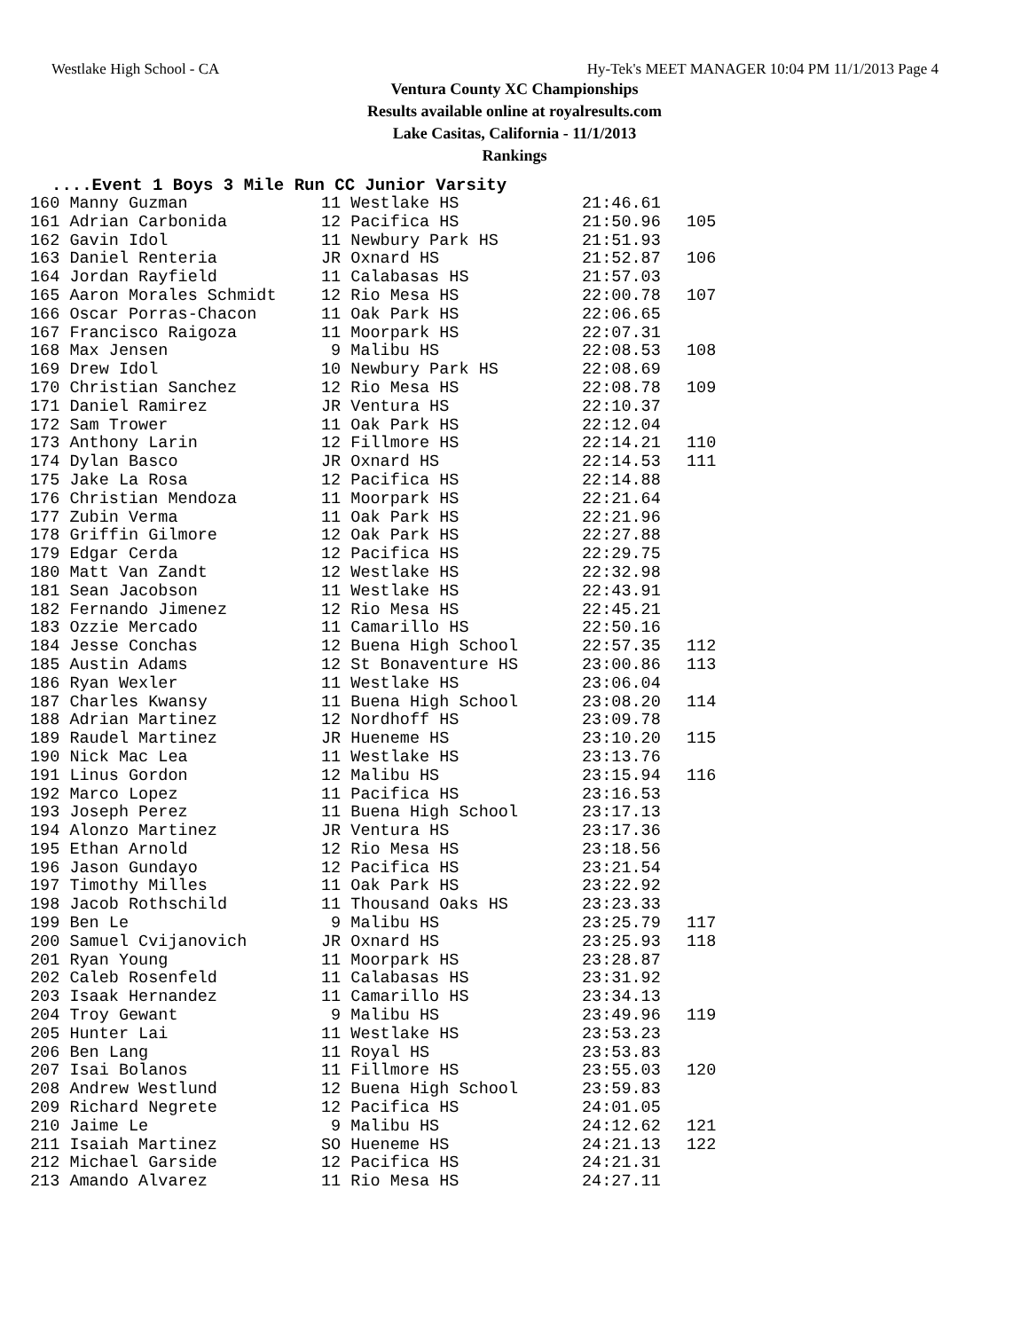Westlake High School - CA Hy-Tek's MEET MANAGER 10:04 PM 11/1/2013 Page 4
Ventura County XC Championships
Results available online at royalresults.com
Lake Casitas, California - 11/1/2013
Rankings
....Event 1 Boys 3 Mile Run CC Junior Varsity
| 160 Manny Guzman | 11 Westlake HS | 21:46.61 | |
| 161 Adrian Carbonida | 12 Pacifica HS | 21:50.96 | 105 |
| 162 Gavin Idol | 11 Newbury Park HS | 21:51.93 | |
| 163 Daniel Renteria | JR Oxnard HS | 21:52.87 | 106 |
| 164 Jordan Rayfield | 11 Calabasas HS | 21:57.03 | |
| 165 Aaron Morales Schmidt | 12 Rio Mesa HS | 22:00.78 | 107 |
| 166 Oscar Porras-Chacon | 11 Oak Park HS | 22:06.65 | |
| 167 Francisco Raigoza | 11 Moorpark HS | 22:07.31 | |
| 168 Max Jensen | 9 Malibu HS | 22:08.53 | 108 |
| 169 Drew Idol | 10 Newbury Park HS | 22:08.69 | |
| 170 Christian Sanchez | 12 Rio Mesa HS | 22:08.78 | 109 |
| 171 Daniel Ramirez | JR Ventura HS | 22:10.37 | |
| 172 Sam Trower | 11 Oak Park HS | 22:12.04 | |
| 173 Anthony Larin | 12 Fillmore HS | 22:14.21 | 110 |
| 174 Dylan Basco | JR Oxnard HS | 22:14.53 | 111 |
| 175 Jake La Rosa | 12 Pacifica HS | 22:14.88 | |
| 176 Christian Mendoza | 11 Moorpark HS | 22:21.64 | |
| 177 Zubin Verma | 11 Oak Park HS | 22:21.96 | |
| 178 Griffin Gilmore | 12 Oak Park HS | 22:27.88 | |
| 179 Edgar Cerda | 12 Pacifica HS | 22:29.75 | |
| 180 Matt Van Zandt | 12 Westlake HS | 22:32.98 | |
| 181 Sean Jacobson | 11 Westlake HS | 22:43.91 | |
| 182 Fernando Jimenez | 12 Rio Mesa HS | 22:45.21 | |
| 183 Ozzie Mercado | 11 Camarillo HS | 22:50.16 | |
| 184 Jesse Conchas | 12 Buena High School | 22:57.35 | 112 |
| 185 Austin Adams | 12 St Bonaventure HS | 23:00.86 | 113 |
| 186 Ryan Wexler | 11 Westlake HS | 23:06.04 | |
| 187 Charles Kwansy | 11 Buena High School | 23:08.20 | 114 |
| 188 Adrian Martinez | 12 Nordhoff HS | 23:09.78 | |
| 189 Raudel Martinez | JR Hueneme HS | 23:10.20 | 115 |
| 190 Nick Mac Lea | 11 Westlake HS | 23:13.76 | |
| 191 Linus Gordon | 12 Malibu HS | 23:15.94 | 116 |
| 192 Marco Lopez | 11 Pacifica HS | 23:16.53 | |
| 193 Joseph Perez | 11 Buena High School | 23:17.13 | |
| 194 Alonzo Martinez | JR Ventura HS | 23:17.36 | |
| 195 Ethan Arnold | 12 Rio Mesa HS | 23:18.56 | |
| 196 Jason Gundayo | 12 Pacifica HS | 23:21.54 | |
| 197 Timothy Milles | 11 Oak Park HS | 23:22.92 | |
| 198 Jacob Rothschild | 11 Thousand Oaks HS | 23:23.33 | |
| 199 Ben Le | 9 Malibu HS | 23:25.79 | 117 |
| 200 Samuel Cvijanovich | JR Oxnard HS | 23:25.93 | 118 |
| 201 Ryan Young | 11 Moorpark HS | 23:28.87 | |
| 202 Caleb Rosenfeld | 11 Calabasas HS | 23:31.92 | |
| 203 Isaak Hernandez | 11 Camarillo HS | 23:34.13 | |
| 204 Troy Gewant | 9 Malibu HS | 23:49.96 | 119 |
| 205 Hunter Lai | 11 Westlake HS | 23:53.23 | |
| 206 Ben Lang | 11 Royal HS | 23:53.83 | |
| 207 Isai Bolanos | 11 Fillmore HS | 23:55.03 | 120 |
| 208 Andrew Westlund | 12 Buena High School | 23:59.83 | |
| 209 Richard Negrete | 12 Pacifica HS | 24:01.05 | |
| 210 Jaime Le | 9 Malibu HS | 24:12.62 | 121 |
| 211 Isaiah Martinez | SO Hueneme HS | 24:21.13 | 122 |
| 212 Michael Garside | 12 Pacifica HS | 24:21.31 | |
| 213 Amando Alvarez | 11 Rio Mesa HS | 24:27.11 | |